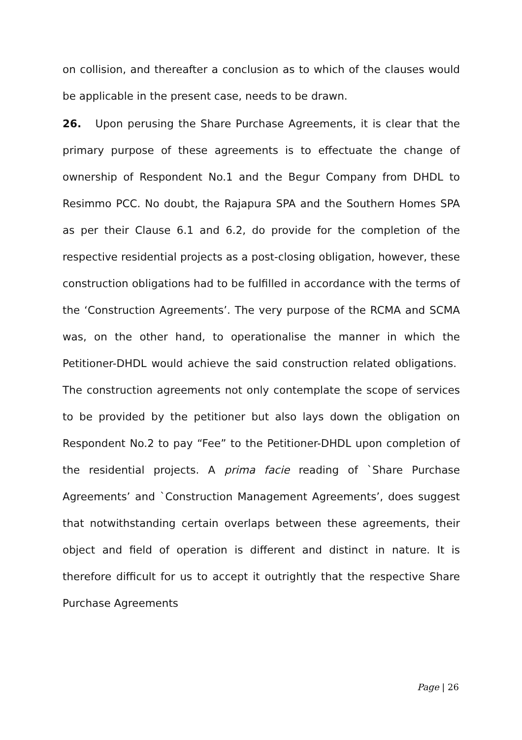on collision, and thereafter a conclusion as to which of the clauses would be applicable in the present case, needs to be drawn.
26. Upon perusing the Share Purchase Agreements, it is clear that the primary purpose of these agreements is to effectuate the change of ownership of Respondent No.1 and the Begur Company from DHDL to Resimmo PCC. No doubt, the Rajapura SPA and the Southern Homes SPA as per their Clause 6.1 and 6.2, do provide for the completion of the respective residential projects as a post-closing obligation, however, these construction obligations had to be fulfilled in accordance with the terms of the ‘Construction Agreements’. The very purpose of the RCMA and SCMA was, on the other hand, to operationalise the manner in which the Petitioner-DHDL would achieve the said construction related obligations. The construction agreements not only contemplate the scope of services to be provided by the petitioner but also lays down the obligation on Respondent No.2 to pay “Fee” to the Petitioner-DHDL upon completion of the residential projects. A prima facie reading of `Share Purchase Agreements’ and `Construction Management Agreements’, does suggest that notwithstanding certain overlaps between these agreements, their object and field of operation is different and distinct in nature. It is therefore difficult for us to accept it outrightly that the respective Share Purchase Agreements
Page | 26